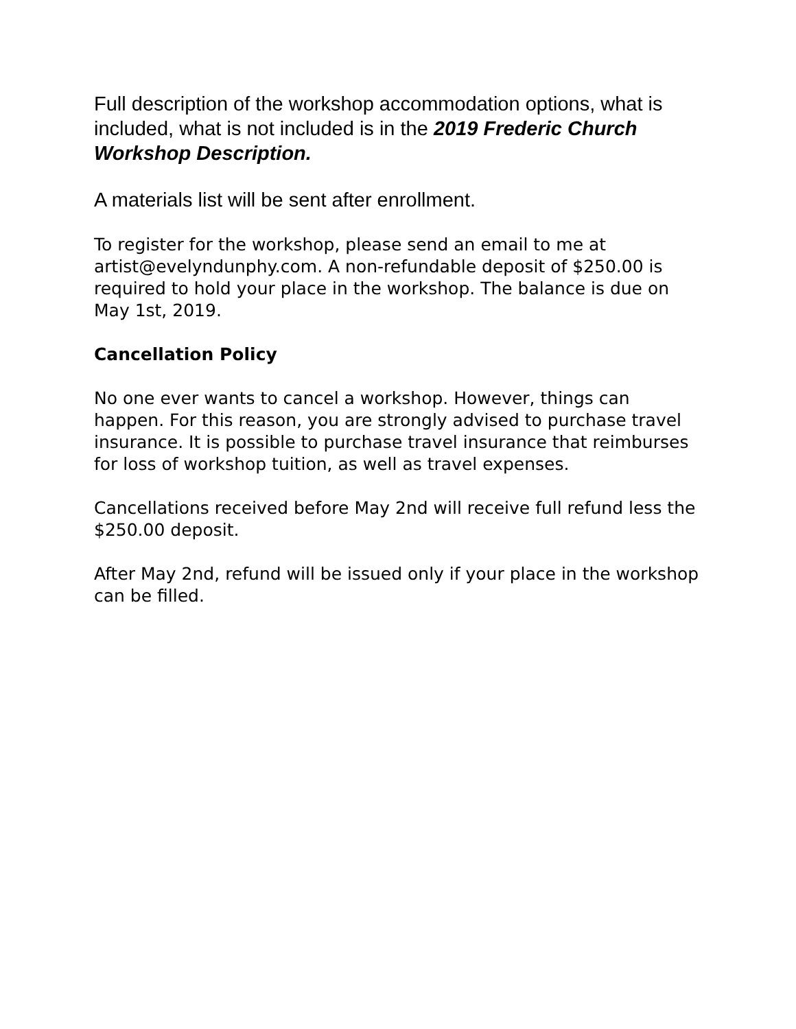Full description of the workshop accommodation options, what is included, what is not included is in the 2019 Frederic Church Workshop Description.
A materials list will be sent after enrollment.
To register for the workshop, please send an email to me at artist@evelyndunphy.com. A non-refundable deposit of $250.00 is required to hold your place in the workshop. The balance is due on May 1st, 2019.
Cancellation Policy
No one ever wants to cancel a workshop. However, things can happen. For this reason, you are strongly advised to purchase travel insurance. It is possible to purchase travel insurance that reimburses for loss of workshop tuition, as well as travel expenses.
Cancellations received before May 2nd will receive full refund less the $250.00 deposit.
After May 2nd, refund will be issued only if your place in the workshop can be filled.